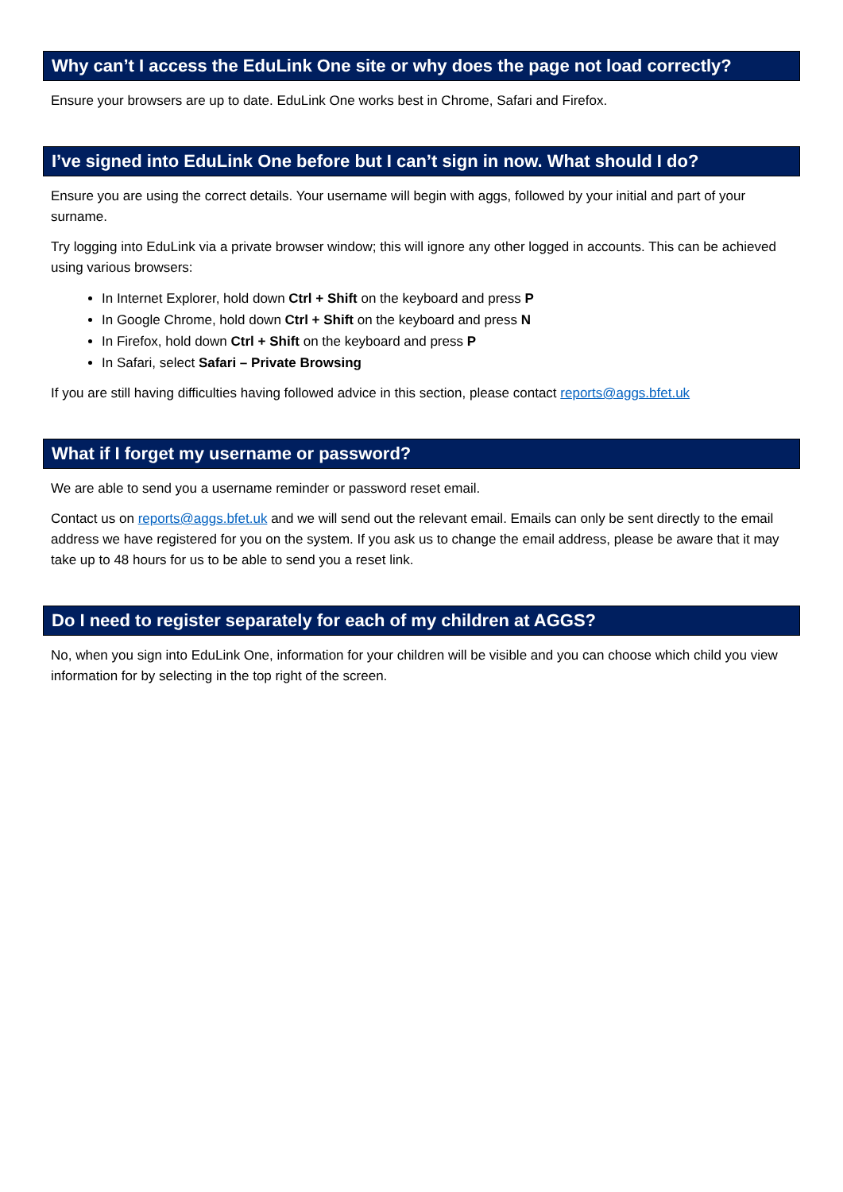Why can’t I access the EduLink One site or why does the page not load correctly?
Ensure your browsers are up to date. EduLink One works best in Chrome, Safari and Firefox.
I’ve signed into EduLink One before but I can’t sign in now. What should I do?
Ensure you are using the correct details. Your username will begin with aggs, followed by your initial and part of your surname.
Try logging into EduLink via a private browser window; this will ignore any other logged in accounts. This can be achieved using various browsers:
In Internet Explorer, hold down Ctrl + Shift on the keyboard and press P
In Google Chrome, hold down Ctrl + Shift on the keyboard and press N
In Firefox, hold down Ctrl + Shift on the keyboard and press P
In Safari, select Safari – Private Browsing
If you are still having difficulties having followed advice in this section, please contact reports@aggs.bfet.uk
What if I forget my username or password?
We are able to send you a username reminder or password reset email.
Contact us on reports@aggs.bfet.uk and we will send out the relevant email. Emails can only be sent directly to the email address we have registered for you on the system. If you ask us to change the email address, please be aware that it may take up to 48 hours for us to be able to send you a reset link.
Do I need to register separately for each of my children at AGGS?
No, when you sign into EduLink One, information for your children will be visible and you can choose which child you view information for by selecting in the top right of the screen.